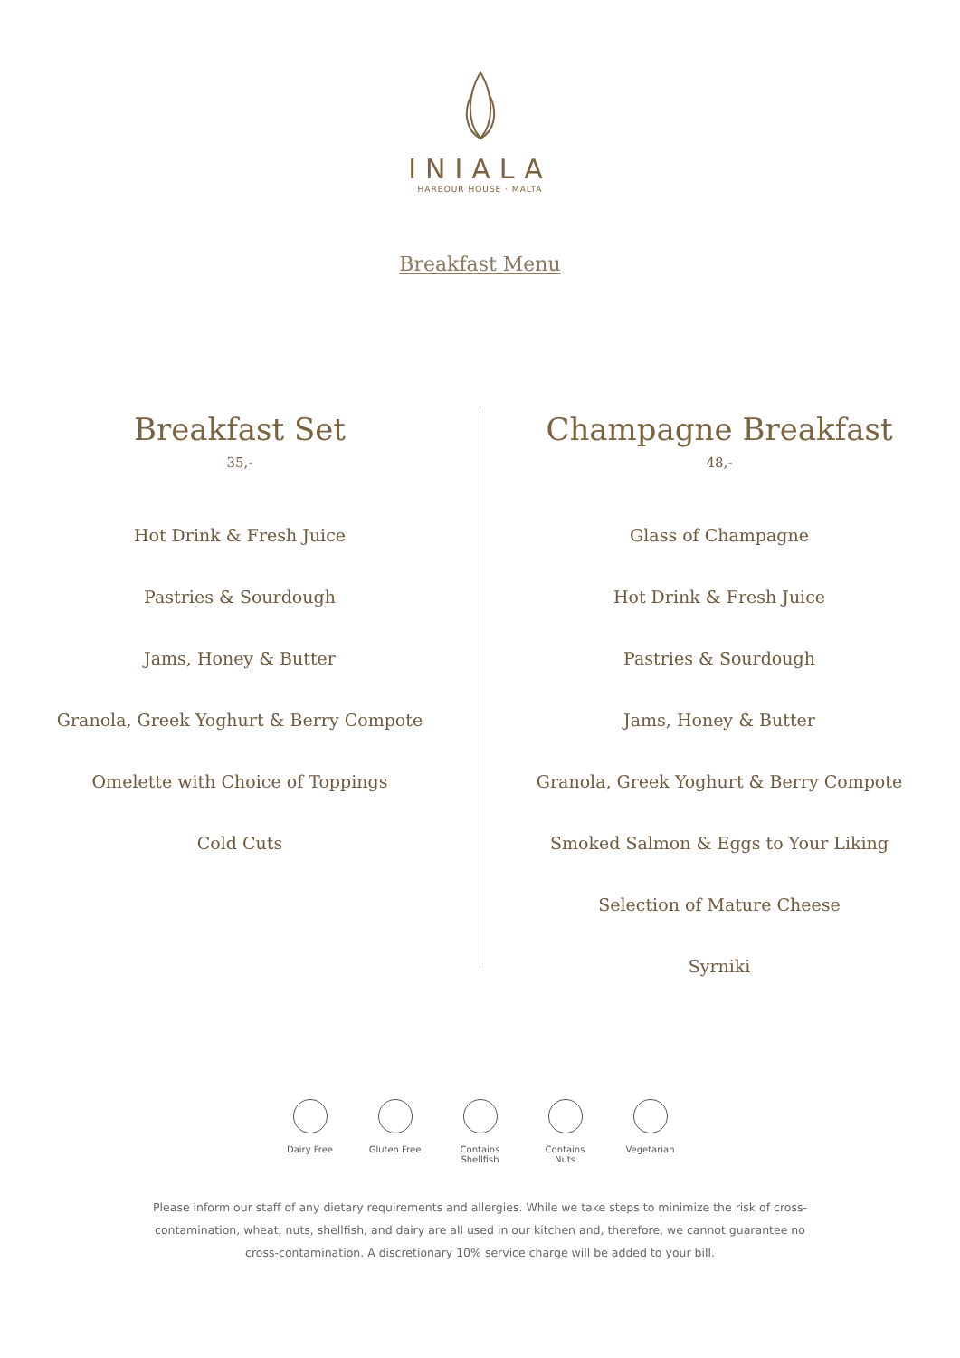INIALA
HARBOUR HOUSE · MALTA
Breakfast Menu
Breakfast Set
35,-
Hot Drink & Fresh Juice
Pastries & Sourdough
Jams, Honey & Butter
Granola, Greek Yoghurt & Berry Compote
Omelette with Choice of Toppings
Cold Cuts
Champagne Breakfast
48,-
Glass of Champagne
Hot Drink & Fresh Juice
Pastries & Sourdough
Jams, Honey & Butter
Granola, Greek Yoghurt & Berry Compote
Smoked Salmon & Eggs to Your Liking
Selection of Mature Cheese
Syrniki
Dairy Free Gluten Free
Contains Shellfish
Contains Nuts
Vegetarian
Please inform our staff of any dietary requirements and allergies. While we take steps to minimize the risk of cross-contamination, wheat, nuts, shellfish, and dairy are all used in our kitchen and, therefore, we cannot guarantee no cross-contamination. A discretionary 10% service charge will be added to your bill.